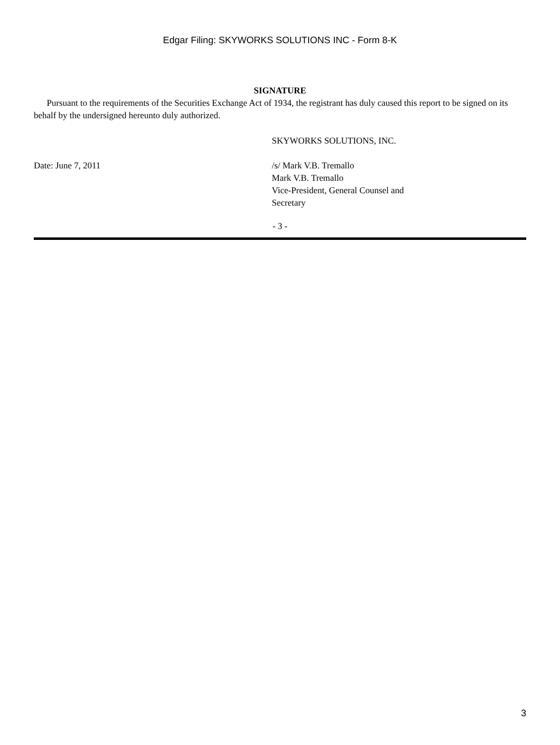Edgar Filing: SKYWORKS SOLUTIONS INC - Form 8-K
SIGNATURE
Pursuant to the requirements of the Securities Exchange Act of 1934, the registrant has duly caused this report to be signed on its behalf by the undersigned hereunto duly authorized.
SKYWORKS SOLUTIONS, INC.
Date: June 7, 2011 /s/ Mark V.B. Tremallo
Mark V.B. Tremallo
Vice-President, General Counsel and
Secretary
- 3 -
3